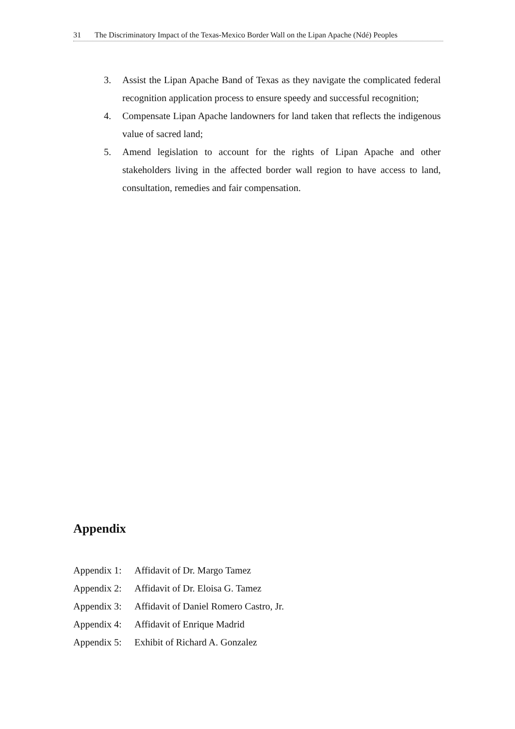31 The Discriminatory Impact of the Texas-Mexico Border Wall on the Lipan Apache (Ndé) Peoples
3. Assist the Lipan Apache Band of Texas as they navigate the complicated federal recognition application process to ensure speedy and successful recognition;
4. Compensate Lipan Apache landowners for land taken that reflects the indigenous value of sacred land;
5. Amend legislation to account for the rights of Lipan Apache and other stakeholders living in the affected border wall region to have access to land, consultation, remedies and fair compensation.
Appendix
Appendix 1: Affidavit of Dr. Margo Tamez
Appendix 2: Affidavit of Dr. Eloisa G. Tamez
Appendix 3: Affidavit of Daniel Romero Castro, Jr.
Appendix 4: Affidavit of Enrique Madrid
Appendix 5: Exhibit of Richard A. Gonzalez